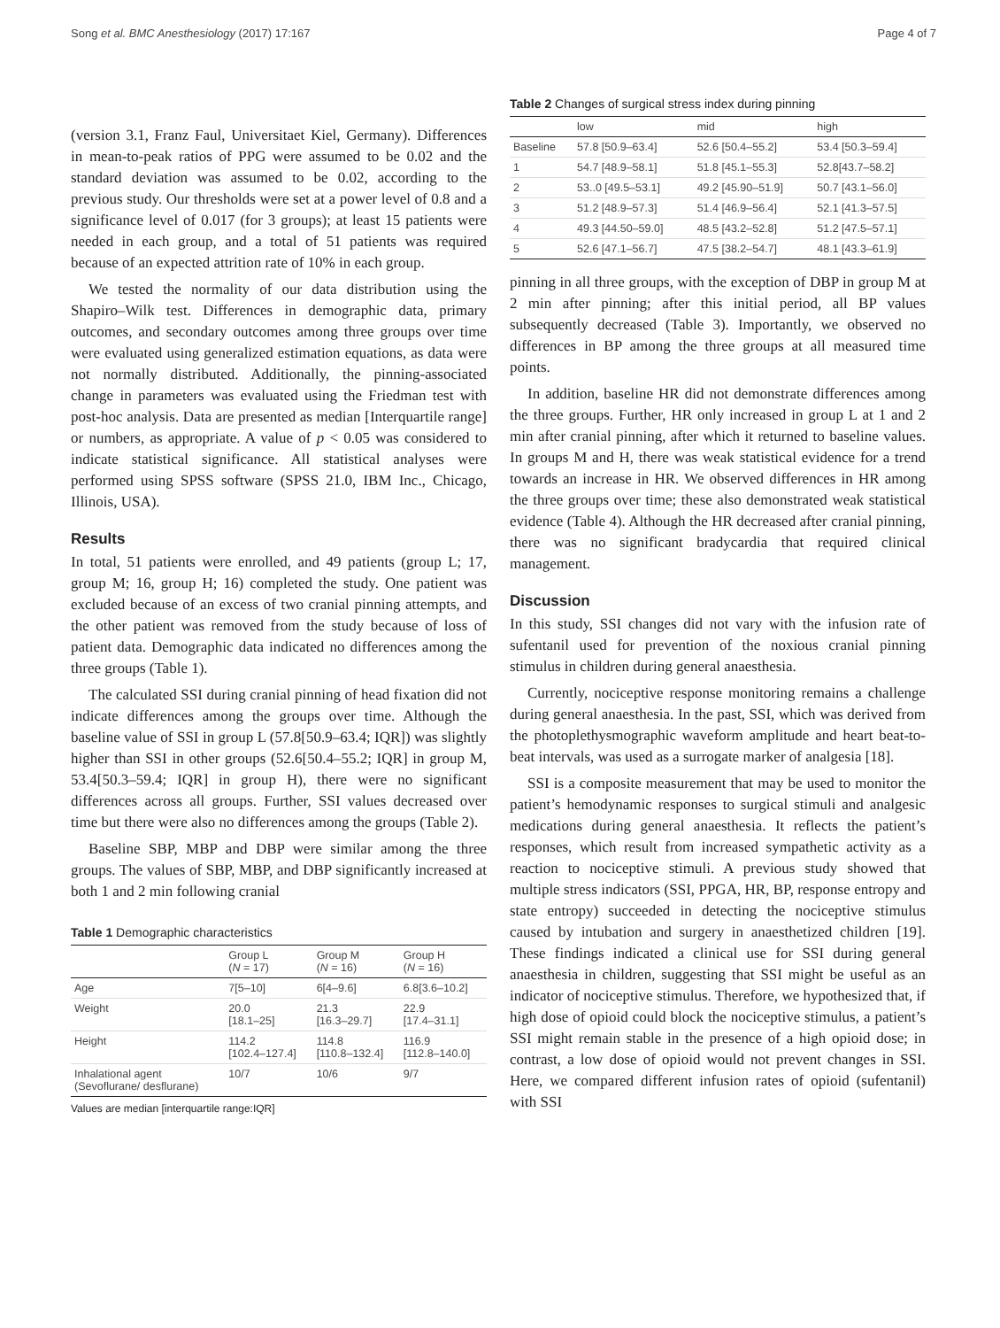Song et al. BMC Anesthesiology (2017) 17:167 Page 4 of 7
(version 3.1, Franz Faul, Universitaet Kiel, Germany). Differences in mean-to-peak ratios of PPG were assumed to be 0.02 and the standard deviation was assumed to be 0.02, according to the previous study. Our thresholds were set at a power level of 0.8 and a significance level of 0.017 (for 3 groups); at least 15 patients were needed in each group, and a total of 51 patients was required because of an expected attrition rate of 10% in each group.
We tested the normality of our data distribution using the Shapiro–Wilk test. Differences in demographic data, primary outcomes, and secondary outcomes among three groups over time were evaluated using generalized estimation equations, as data were not normally distributed. Additionally, the pinning-associated change in parameters was evaluated using the Friedman test with post-hoc analysis. Data are presented as median [Interquartile range] or numbers, as appropriate. A value of p < 0.05 was considered to indicate statistical significance. All statistical analyses were performed using SPSS software (SPSS 21.0, IBM Inc., Chicago, Illinois, USA).
Results
In total, 51 patients were enrolled, and 49 patients (group L; 17, group M; 16, group H; 16) completed the study. One patient was excluded because of an excess of two cranial pinning attempts, and the other patient was removed from the study because of loss of patient data. Demographic data indicated no differences among the three groups (Table 1).
The calculated SSI during cranial pinning of head fixation did not indicate differences among the groups over time. Although the baseline value of SSI in group L (57.8[50.9–63.4; IQR]) was slightly higher than SSI in other groups (52.6[50.4–55.2; IQR] in group M, 53.4[50.3–59.4; IQR] in group H), there were no significant differences across all groups. Further, SSI values decreased over time but there were also no differences among the groups (Table 2).
Baseline SBP, MBP and DBP were similar among the three groups. The values of SBP, MBP, and DBP significantly increased at both 1 and 2 min following cranial
Table 1 Demographic characteristics
| | Group L ( N = 17) | Group M ( N = 16) | Group H ( N = 16) |
| --- | --- | --- | --- |
| Age | 7[5–10] | 6[4–9.6] | 6.8[3.6–10.2] |
| Weight | 20.0 [18.1–25] | 21.3 [16.3–29.7] | 22.9 [17.4–31.1] |
| Height | 114.2 [102.4–127.4] | 114.8 [110.8–132.4] | 116.9 [112.8–140.0] |
| Inhalational agent (Sevoflurane/ desflurane) | 10/7 | 10/6 | 9/7 |
Values are median [interquartile range:IQR]
Table 2 Changes of surgical stress index during pinning
| | low | mid | high |
| --- | --- | --- | --- |
| Baseline | 57.8 [50.9–63.4] | 52.6 [50.4–55.2] | 53.4 [50.3–59.4] |
| 1 | 54.7 [48.9–58.1] | 51.8 [45.1–55.3] | 52.8[43.7–58.2] |
| 2 | 53..0 [49.5–53.1] | 49.2 [45.90–51.9] | 50.7 [43.1–56.0] |
| 3 | 51.2 [48.9–57.3] | 51.4 [46.9–56.4] | 52.1 [41.3–57.5] |
| 4 | 49.3 [44.50–59.0] | 48.5 [43.2–52.8] | 51.2 [47.5–57.1] |
| 5 | 52.6 [47.1–56.7] | 47.5 [38.2–54.7] | 48.1 [43.3–61.9] |
pinning in all three groups, with the exception of DBP in group M at 2 min after pinning; after this initial period, all BP values subsequently decreased (Table 3). Importantly, we observed no differences in BP among the three groups at all measured time points.
In addition, baseline HR did not demonstrate differences among the three groups. Further, HR only increased in group L at 1 and 2 min after cranial pinning, after which it returned to baseline values. In groups M and H, there was weak statistical evidence for a trend towards an increase in HR. We observed differences in HR among the three groups over time; these also demonstrated weak statistical evidence (Table 4). Although the HR decreased after cranial pinning, there was no significant bradycardia that required clinical management.
Discussion
In this study, SSI changes did not vary with the infusion rate of sufentanil used for prevention of the noxious cranial pinning stimulus in children during general anaesthesia.
Currently, nociceptive response monitoring remains a challenge during general anaesthesia. In the past, SSI, which was derived from the photoplethysmographic waveform amplitude and heart beat-to-beat intervals, was used as a surrogate marker of analgesia [18].
SSI is a composite measurement that may be used to monitor the patient’s hemodynamic responses to surgical stimuli and analgesic medications during general anaesthesia. It reflects the patient’s responses, which result from increased sympathetic activity as a reaction to nociceptive stimuli. A previous study showed that multiple stress indicators (SSI, PPGA, HR, BP, response entropy and state entropy) succeeded in detecting the nociceptive stimulus caused by intubation and surgery in anaesthetized children [19]. These findings indicated a clinical use for SSI during general anaesthesia in children, suggesting that SSI might be useful as an indicator of nociceptive stimulus. Therefore, we hypothesized that, if high dose of opioid could block the nociceptive stimulus, a patient’s SSI might remain stable in the presence of a high opioid dose; in contrast, a low dose of opioid would not prevent changes in SSI. Here, we compared different infusion rates of opioid (sufentanil) with SSI